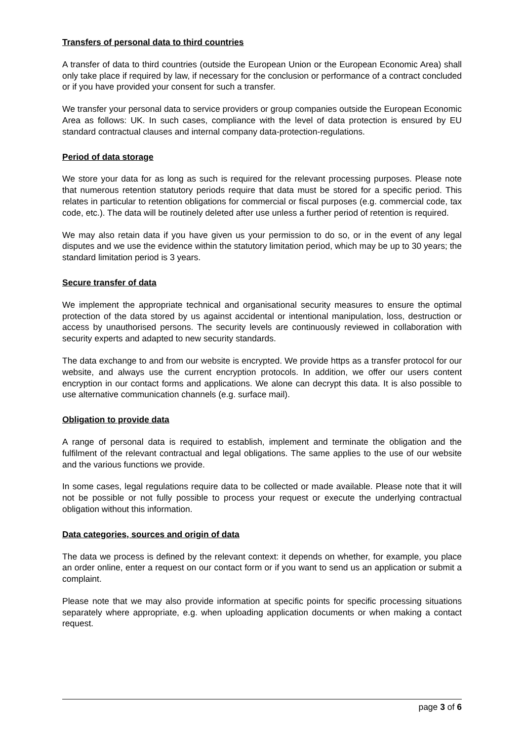Transfers of personal data to third countries
A transfer of data to third countries (outside the European Union or the European Economic Area) shall only take place if required by law, if necessary for the conclusion or performance of a contract concluded or if you have provided your consent for such a transfer.
We transfer your personal data to service providers or group companies outside the European Economic Area as follows: UK. In such cases, compliance with the level of data protection is ensured by EU standard contractual clauses and internal company data-protection-regulations.
Period of data storage
We store your data for as long as such is required for the relevant processing purposes. Please note that numerous retention statutory periods require that data must be stored for a specific period. This relates in particular to retention obligations for commercial or fiscal purposes (e.g. commercial code, tax code, etc.). The data will be routinely deleted after use unless a further period of retention is required.
We may also retain data if you have given us your permission to do so, or in the event of any legal disputes and we use the evidence within the statutory limitation period, which may be up to 30 years; the standard limitation period is 3 years.
Secure transfer of data
We implement the appropriate technical and organisational security measures to ensure the optimal protection of the data stored by us against accidental or intentional manipulation, loss, destruction or access by unauthorised persons. The security levels are continuously reviewed in collaboration with security experts and adapted to new security standards.
The data exchange to and from our website is encrypted. We provide https as a transfer protocol for our website, and always use the current encryption protocols. In addition, we offer our users content encryption in our contact forms and applications. We alone can decrypt this data. It is also possible to use alternative communication channels (e.g. surface mail).
Obligation to provide data
A range of personal data is required to establish, implement and terminate the obligation and the fulfilment of the relevant contractual and legal obligations. The same applies to the use of our website and the various functions we provide.
In some cases, legal regulations require data to be collected or made available. Please note that it will not be possible or not fully possible to process your request or execute the underlying contractual obligation without this information.
Data categories, sources and origin of data
The data we process is defined by the relevant context: it depends on whether, for example, you place an order online, enter a request on our contact form or if you want to send us an application or submit a complaint.
Please note that we may also provide information at specific points for specific processing situations separately where appropriate, e.g. when uploading application documents or when making a contact request.
page 3 of 6